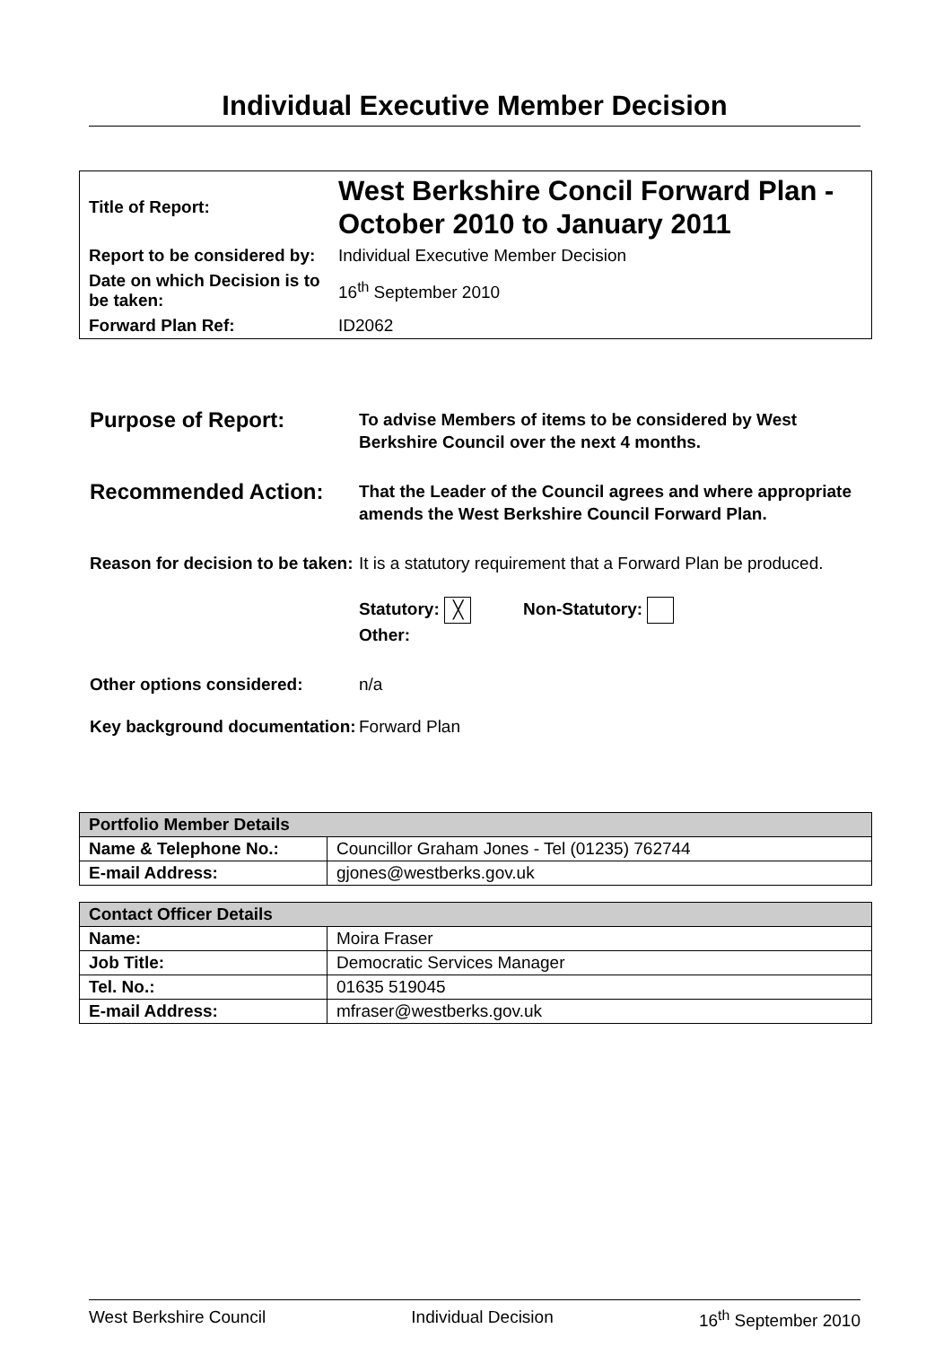Individual Executive Member Decision
| Title of Report: | West Berkshire Concil Forward Plan - October 2010 to January 2011 |
| Report to be considered by: | Individual Executive Member Decision |
| Date on which Decision is to be taken: | 16<sup>th</sup> September 2010 |
| Forward Plan Ref: | ID2062 |
Purpose of Report:
To advise Members of items to be considered by West Berkshire Council over the next 4 months.
Recommended Action:
That the Leader of the Council agrees and where appropriate amends the West Berkshire Council Forward Plan.
Reason for decision to be taken:
It is a statutory requirement that a Forward Plan be produced.
Statutory: ╳ Non-Statutory:
Other:
Other options considered: n/a
Key background documentation:
Forward Plan
| Portfolio Member Details | |
| --- | --- |
| Name & Telephone No.: | Councillor Graham Jones - Tel (01235) 762744 |
| E-mail Address: | gjones@westberks.gov.uk |
| Contact Officer Details | |
| --- | --- |
| Name: | Moira Fraser |
| Job Title: | Democratic Services Manager |
| Tel. No.: | 01635 519045 |
| E-mail Address: | mfraser@westberks.gov.uk |
West Berkshire Council Individual Decision 16<sup>th</sup> September 2010